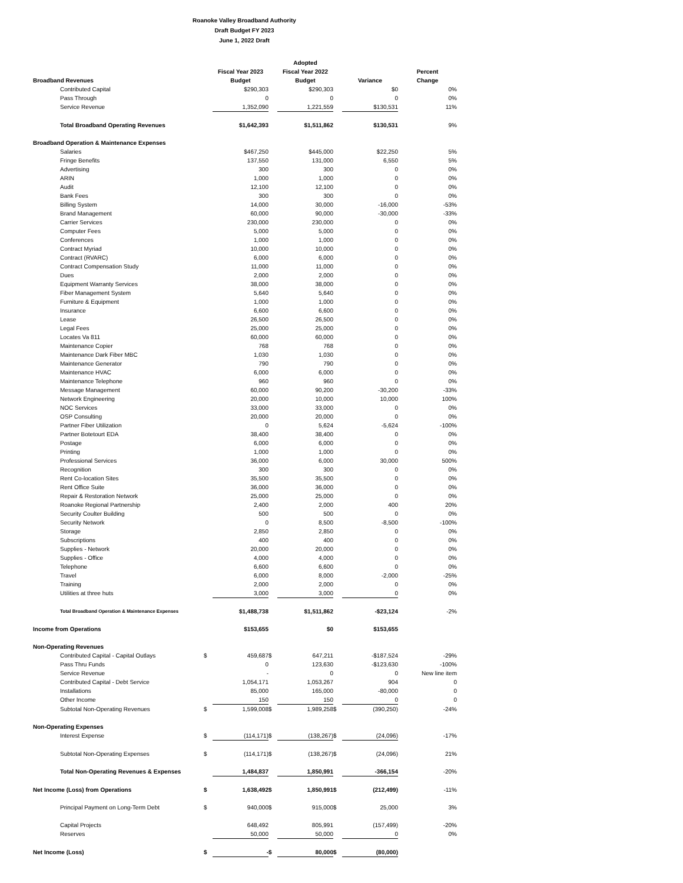Roanoke Valley Broadband Authority
Draft Budget FY 2023
June 1, 2022 Draft
| Broadband Revenues | | Fiscal Year 2023 Budget | | Adopted Fiscal Year 2022 Budget | | Variance | Percent Change |
| --- | --- | --- | --- | --- | --- | --- | --- |
| Contributed Capital | | $290,303 | | $290,303 | | $0 | 0% |
| Pass Through | | 0 | | 0 | | 0 | 0% |
| Service Revenue | | 1,352,090 | | 1,221,559 | | $130,531 | 11% |
| Total Broadband Operating Revenues | | $1,642,393 | | $1,511,862 | | $130,531 | 9% |
| Broadband Operation & Maintenance Expenses | | | | | | | |
| Salaries | | $467,250 | | $445,000 | | $22,250 | 5% |
| Fringe Benefits | | 137,550 | | 131,000 | | 6,550 | 5% |
| Advertising | | 300 | | 300 | | 0 | 0% |
| ARIN | | 1,000 | | 1,000 | | 0 | 0% |
| Audit | | 12,100 | | 12,100 | | 0 | 0% |
| Bank Fees | | 300 | | 300 | | 0 | 0% |
| Billing System | | 14,000 | | 30,000 | | -16,000 | -53% |
| Brand Management | | 60,000 | | 90,000 | | -30,000 | -33% |
| Carrier Services | | 230,000 | | 230,000 | | 0 | 0% |
| Computer Fees | | 5,000 | | 5,000 | | 0 | 0% |
| Conferences | | 1,000 | | 1,000 | | 0 | 0% |
| Contract Myriad | | 10,000 | | 10,000 | | 0 | 0% |
| Contract (RVARC) | | 6,000 | | 6,000 | | 0 | 0% |
| Contract Compensation Study | | 11,000 | | 11,000 | | 0 | 0% |
| Dues | | 2,000 | | 2,000 | | 0 | 0% |
| Equipment Warranty Services | | 38,000 | | 38,000 | | 0 | 0% |
| Fiber Management System | | 5,640 | | 5,640 | | 0 | 0% |
| Furniture & Equipment | | 1,000 | | 1,000 | | 0 | 0% |
| Insurance | | 6,600 | | 6,600 | | 0 | 0% |
| Lease | | 26,500 | | 26,500 | | 0 | 0% |
| Legal Fees | | 25,000 | | 25,000 | | 0 | 0% |
| Locates Va 811 | | 60,000 | | 60,000 | | 0 | 0% |
| Maintenance Copier | | 768 | | 768 | | 0 | 0% |
| Maintenance Dark Fiber MBC | | 1,030 | | 1,030 | | 0 | 0% |
| Maintenance Generator | | 790 | | 790 | | 0 | 0% |
| Maintenance HVAC | | 6,000 | | 6,000 | | 0 | 0% |
| Maintenance Telephone | | 960 | | 960 | | 0 | 0% |
| Message Management | | 60,000 | | 90,200 | | -30,200 | -33% |
| Network Engineering | | 20,000 | | 10,000 | | 10,000 | 100% |
| NOC Services | | 33,000 | | 33,000 | | 0 | 0% |
| OSP Consulting | | 20,000 | | 20,000 | | 0 | 0% |
| Partner Fiber Utilization | | 0 | | 5,624 | | -5,624 | -100% |
| Partner Botetourt EDA | | 38,400 | | 38,400 | | 0 | 0% |
| Postage | | 6,000 | | 6,000 | | 0 | 0% |
| Printing | | 1,000 | | 1,000 | | 0 | 0% |
| Professional Services | | 36,000 | | 6,000 | | 30,000 | 500% |
| Recognition | | 300 | | 300 | | 0 | 0% |
| Rent Co-location Sites | | 35,500 | | 35,500 | | 0 | 0% |
| Rent Office Suite | | 36,000 | | 36,000 | | 0 | 0% |
| Repair & Restoration Network | | 25,000 | | 25,000 | | 0 | 0% |
| Roanoke Regional Partnership | | 2,400 | | 2,000 | | 400 | 20% |
| Security Coulter Building | | 500 | | 500 | | 0 | 0% |
| Security Network | | 0 | | 8,500 | | -8,500 | -100% |
| Storage | | 2,850 | | 2,850 | | 0 | 0% |
| Subscriptions | | 400 | | 400 | | 0 | 0% |
| Supplies - Network | | 20,000 | | 20,000 | | 0 | 0% |
| Supplies - Office | | 4,000 | | 4,000 | | 0 | 0% |
| Telephone | | 6,600 | | 6,600 | | 0 | 0% |
| Travel | | 6,000 | | 8,000 | | -2,000 | -25% |
| Training | | 2,000 | | 2,000 | | 0 | 0% |
| Utilities at three huts | | 3,000 | | 3,000 | | 0 | 0% |
| Total Broadband Operation & Maintenance Expenses | | $1,488,738 | | $1,511,862 | | -$23,124 | -2% |
| Income from Operations | | $153,655 | | $0 | | $153,655 | |
| Non-Operating Revenues | | | | | | | |
| Contributed Capital - Capital Outlays | $ | 459,687 | $ | 647,211 | | -$187,524 | -29% |
| Pass Thru Funds | | 0 | | 123,630 | | -$123,630 | -100% |
| Service Revenue | | - | | 0 | | 0 | New line item |
| Contributed Capital - Debt Service | | 1,054,171 | | 1,053,267 | | 904 | 0 |
| Installations | | 85,000 | | 165,000 | | -80,000 | 0 |
| Other Income | | 150 | | 150 | | 0 | 0 |
| Subtotal Non-Operating Revenues | $ | 1,599,008 | $ | 1,989,258 | $ | (390,250) | -24% |
| Non-Operating Expenses | | | | | | | |
| Interest Expense | $ | (114,171) | $ | (138,267) | $ | (24,096) | -17% |
| Subtotal Non-Operating Expenses | $ | (114,171) | $ | (138,267) | $ | (24,096) | 21% |
| Total Non-Operating Revenues & Expenses | | 1,484,837 | | 1,850,991 | | -366,154 | -20% |
| Net Income (Loss) from Operations | $ | 1,638,492 | $ | 1,850,991 | $ | (212,499) | -11% |
| Principal Payment on Long-Term Debt | $ | 940,000 | $ | 915,000 | $ | 25,000 | 3% |
| Capital Projects | | 648,492 | | 805,991 | | (157,499) | -20% |
| Reserves | | 50,000 | | 50,000 | | 0 | 0% |
| Net Income (Loss) | $ | - | $ | 80,000 | $ | (80,000) | |